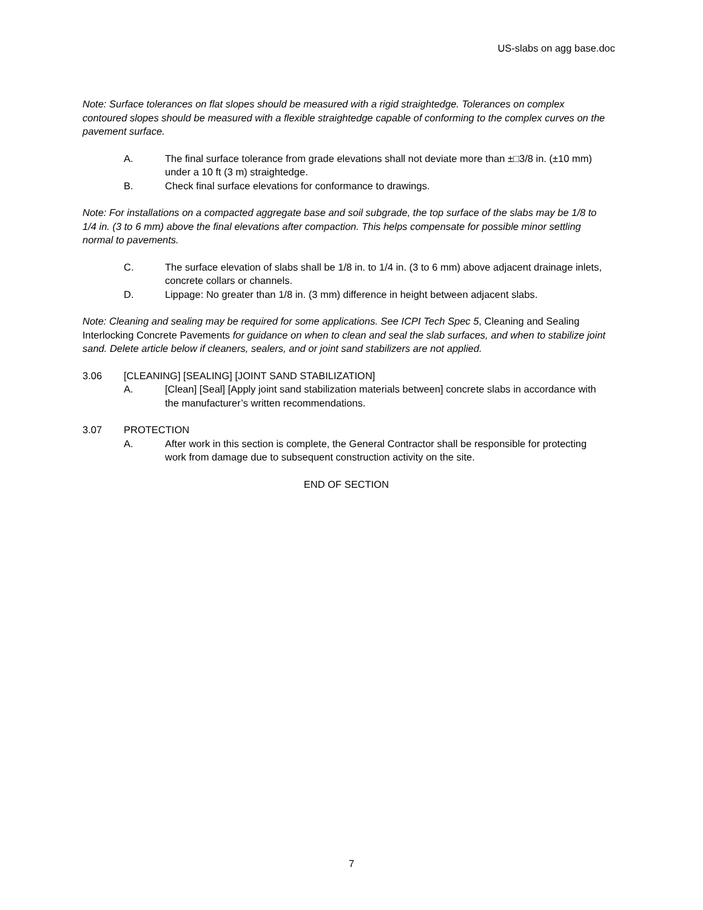US-slabs on agg base.doc
Note: Surface tolerances on flat slopes should be measured with a rigid straightedge. Tolerances on complex contoured slopes should be measured with a flexible straightedge capable of conforming to the complex curves on the pavement surface.
A. The final surface tolerance from grade elevations shall not deviate more than ±□3/8 in. (±10 mm) under a 10 ft (3 m) straightedge.
B. Check final surface elevations for conformance to drawings.
Note: For installations on a compacted aggregate base and soil subgrade, the top surface of the slabs may be 1/8 to 1/4 in. (3 to 6 mm) above the final elevations after compaction. This helps compensate for possible minor settling normal to pavements.
C. The surface elevation of slabs shall be 1/8 in. to 1/4 in. (3 to 6 mm) above adjacent drainage inlets, concrete collars or channels.
D. Lippage: No greater than 1/8 in. (3 mm) difference in height between adjacent slabs.
Note: Cleaning and sealing may be required for some applications. See ICPI Tech Spec 5, Cleaning and Sealing Interlocking Concrete Pavements for guidance on when to clean and seal the slab surfaces, and when to stabilize joint sand. Delete article below if cleaners, sealers, and or joint sand stabilizers are not applied.
3.06 [CLEANING] [SEALING] [JOINT SAND STABILIZATION]
A. [Clean] [Seal] [Apply joint sand stabilization materials between] concrete slabs in accordance with the manufacturer’s written recommendations.
3.07 PROTECTION
A. After work in this section is complete, the General Contractor shall be responsible for protecting work from damage due to subsequent construction activity on the site.
END OF SECTION
7